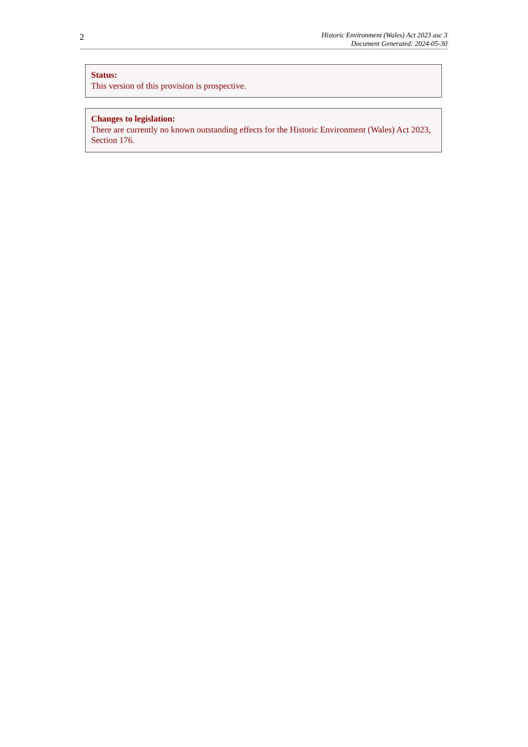2
Historic Environment (Wales) Act 2023 asc 3
Document Generated: 2024-05-30
Status:
This version of this provision is prospective.
Changes to legislation:
There are currently no known outstanding effects for the Historic Environment (Wales) Act 2023, Section 176.